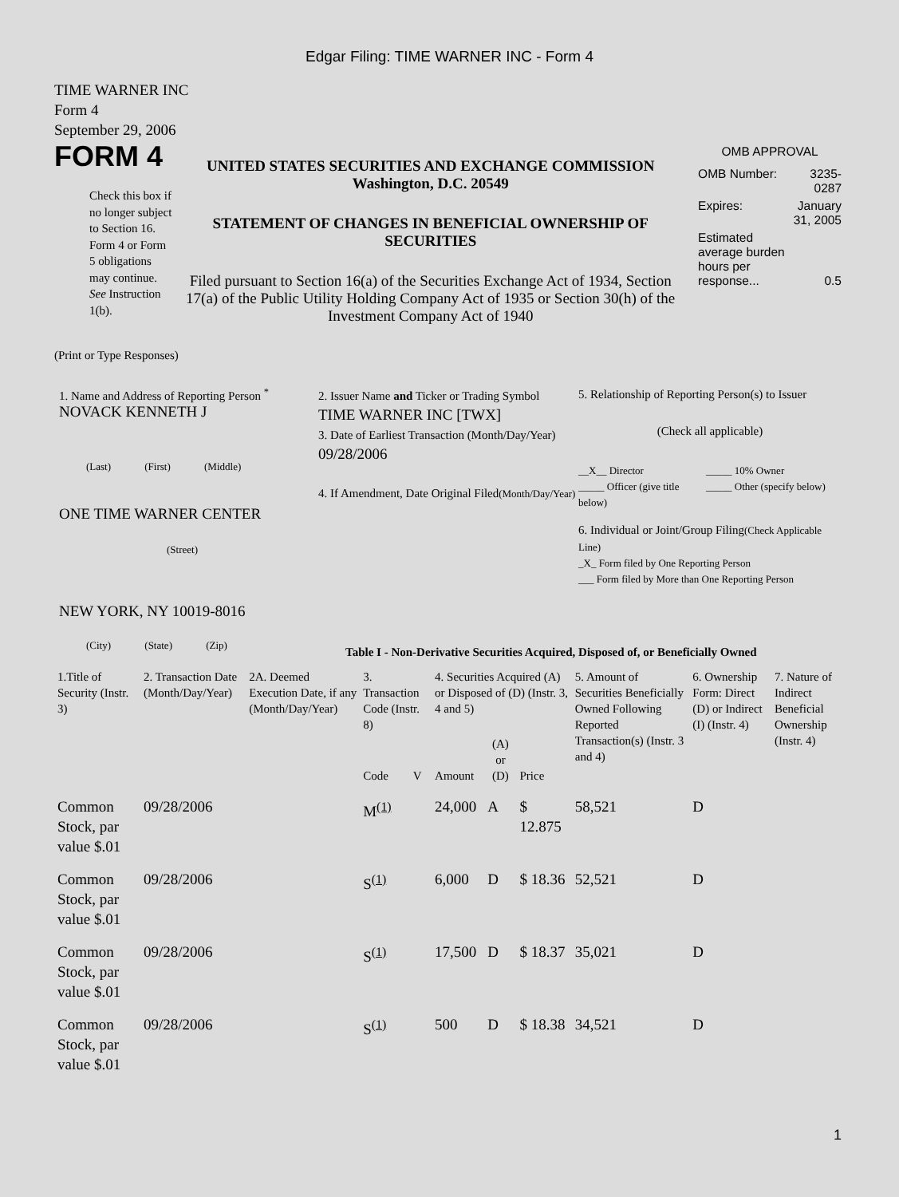Edgar Filing: TIME WARNER INC - Form 4
TIME WARNER INC
Form 4
September 29, 2006
FORM 4
Check this box if no longer subject to Section 16. Form 4 or Form 5 obligations may continue. See Instruction 1(b).
UNITED STATES SECURITIES AND EXCHANGE COMMISSION
Washington, D.C. 20549
STATEMENT OF CHANGES IN BENEFICIAL OWNERSHIP OF SECURITIES
Filed pursuant to Section 16(a) of the Securities Exchange Act of 1934, Section 17(a) of the Public Utility Holding Company Act of 1935 or Section 30(h) of the Investment Company Act of 1940
OMB APPROVAL
| OMB Number: | 3235-0287 |
| Expires: | January 31, 2005 |
| Estimated average burden hours per response... | 0.5 |
(Print or Type Responses)
1. Name and Address of Reporting Person <sup>*</sup>
NOVACK KENNETH J
(Last) (First) (Middle)
ONE TIME WARNER CENTER
(Street)
NEW YORK, NY 10019-8016
(City) (State) (Zip)
2. Issuer Name and Ticker or Trading Symbol
TIME WARNER INC [TWX]
3. Date of Earliest Transaction (Month/Day/Year)
09/28/2006
4. If Amendment, Date Original Filed(Month/Day/Year)
5. Relationship of Reporting Person(s) to Issuer
(Check all applicable)
__X__ Director
_____ Officer (give title below)
_____ 10% Owner
_____ Other (specify below)
6. Individual or Joint/Group Filing(Check Applicable Line)
_X_ Form filed by One Reporting Person
___ Form filed by More than One Reporting Person
Table I - Non-Derivative Securities Acquired, Disposed of, or Beneficially Owned
| 1.Title of Security (Instr. 3) | 2. Transaction Date (Month/Day/Year) | 2A. Deemed Execution Date, if any (Month/Day/Year) | 3. Transaction Code (Instr. 8) | | 4. Securities Acquired (A) or Disposed of (D) (Instr. 3, 4 and 5) | | | 5. Amount of Securities Beneficially Owned Following Reported Transaction(s) (Instr. 3 and 4) | 6. Ownership Form: Direct (D) or Indirect (I) (Instr. 4) | 7. Nature of Indirect Beneficial Ownership (Instr. 4) |
| --- | --- | --- | --- | --- | --- | --- | --- | --- | --- | --- |
| | | | Code | V | Amount | (A) or (D) | Price | | | |
| Common Stock, par value $.01 | 09/28/2006 | | M<sup>(1)</sup> | | 24,000 | A | $ 12.875 | 58,521 | D | |
| Common Stock, par value $.01 | 09/28/2006 | | S<sup>(1)</sup> | | 6,000 | D | $ 18.36 | 52,521 | D | |
| Common Stock, par value $.01 | 09/28/2006 | | S<sup>(1)</sup> | | 17,500 | D | $ 18.37 | 35,021 | D | |
| Common Stock, par value $.01 | 09/28/2006 | | S<sup>(1)</sup> | | 500 | D | $ 18.38 | 34,521 | D | |
1